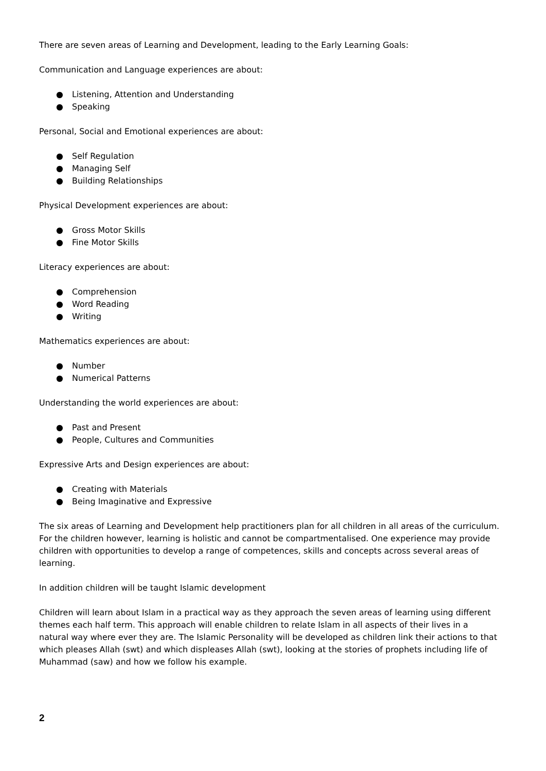There are seven areas of Learning and Development, leading to the Early Learning Goals:
Communication and Language experiences are about:
● Listening, Attention and Understanding
● Speaking
Personal, Social and Emotional experiences are about:
● Self Regulation
● Managing Self
● Building Relationships
Physical Development experiences are about:
● Gross Motor Skills
● Fine Motor Skills
Literacy experiences are about:
● Comprehension
● Word Reading
● Writing
Mathematics experiences are about:
● Number
● Numerical Patterns
Understanding the world experiences are about:
● Past and Present
● People, Cultures and Communities
Expressive Arts and Design experiences are about:
● Creating with Materials
● Being Imaginative and Expressive
The six areas of Learning and Development help practitioners plan for all children in all areas of the curriculum. For the children however, learning is holistic and cannot be compartmentalised. One experience may provide children with opportunities to develop a range of competences, skills and concepts across several areas of learning.
In addition children will be taught Islamic development
Children will learn about Islam in a practical way as they approach the seven areas of learning using different themes each half term. This approach will enable children to relate Islam in all aspects of their lives in a natural way where ever they are. The Islamic Personality will be developed as children link their actions to that which pleases Allah (swt) and which displeases Allah (swt), looking at the stories of prophets including life of Muhammad (saw) and how we follow his example.
2